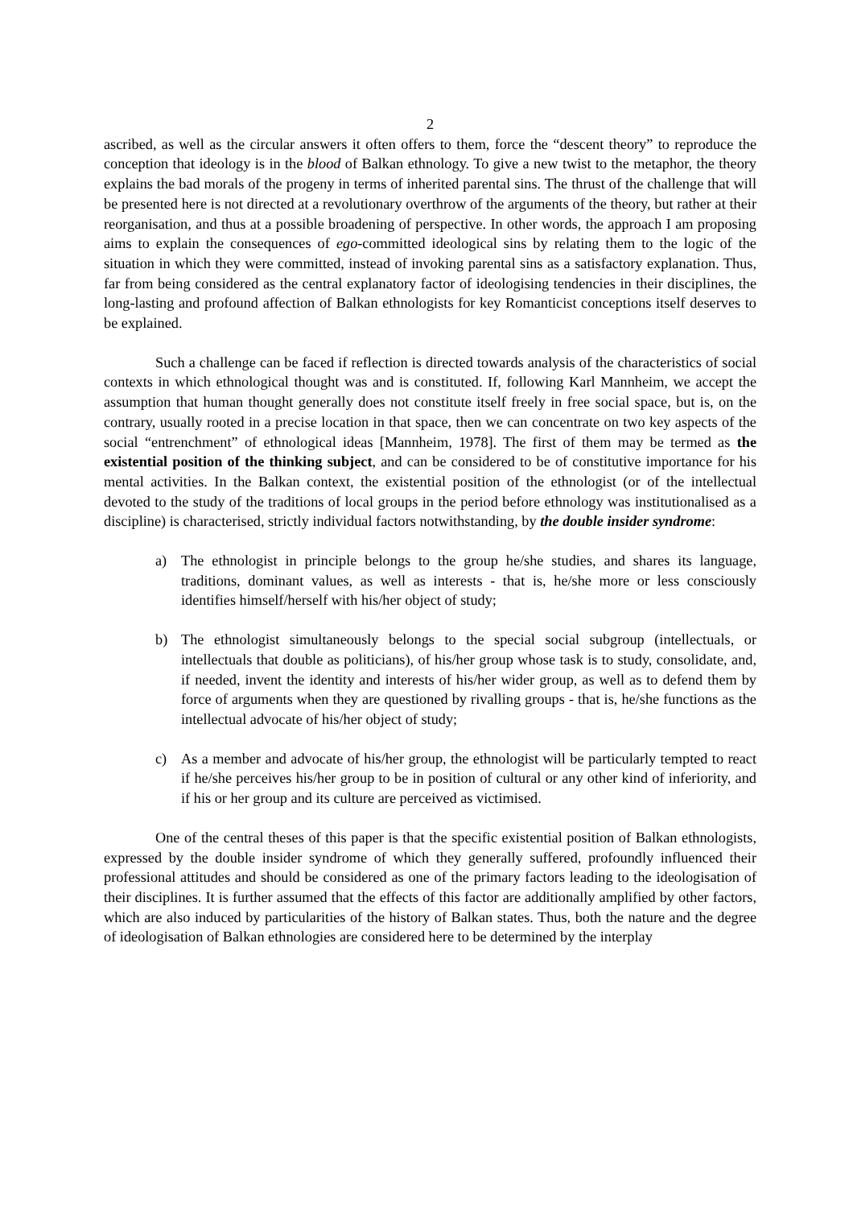2
ascribed, as well as the circular answers it often offers to them, force the “descent theory” to reproduce the conception that ideology is in the blood of Balkan ethnology. To give a new twist to the metaphor, the theory explains the bad morals of the progeny in terms of inherited parental sins. The thrust of the challenge that will be presented here is not directed at a revolutionary overthrow of the arguments of the theory, but rather at their reorganisation, and thus at a possible broadening of perspective. In other words, the approach I am proposing aims to explain the consequences of ego-committed ideological sins by relating them to the logic of the situation in which they were committed, instead of invoking parental sins as a satisfactory explanation. Thus, far from being considered as the central explanatory factor of ideologising tendencies in their disciplines, the long-lasting and profound affection of Balkan ethnologists for key Romanticist conceptions itself deserves to be explained.
Such a challenge can be faced if reflection is directed towards analysis of the characteristics of social contexts in which ethnological thought was and is constituted. If, following Karl Mannheim, we accept the assumption that human thought generally does not constitute itself freely in free social space, but is, on the contrary, usually rooted in a precise location in that space, then we can concentrate on two key aspects of the social “entrenchment” of ethnological ideas [Mannheim, 1978]. The first of them may be termed as the existential position of the thinking subject, and can be considered to be of constitutive importance for his mental activities. In the Balkan context, the existential position of the ethnologist (or of the intellectual devoted to the study of the traditions of local groups in the period before ethnology was institutionalised as a discipline) is characterised, strictly individual factors notwithstanding, by the double insider syndrome:
a) The ethnologist in principle belongs to the group he/she studies, and shares its language, traditions, dominant values, as well as interests - that is, he/she more or less consciously identifies himself/herself with his/her object of study;
b) The ethnologist simultaneously belongs to the special social subgroup (intellectuals, or intellectuals that double as politicians), of his/her group whose task is to study, consolidate, and, if needed, invent the identity and interests of his/her wider group, as well as to defend them by force of arguments when they are questioned by rivalling groups - that is, he/she functions as the intellectual advocate of his/her object of study;
c) As a member and advocate of his/her group, the ethnologist will be particularly tempted to react if he/she perceives his/her group to be in position of cultural or any other kind of inferiority, and if his or her group and its culture are perceived as victimised.
One of the central theses of this paper is that the specific existential position of Balkan ethnologists, expressed by the double insider syndrome of which they generally suffered, profoundly influenced their professional attitudes and should be considered as one of the primary factors leading to the ideologisation of their disciplines. It is further assumed that the effects of this factor are additionally amplified by other factors, which are also induced by particularities of the history of Balkan states. Thus, both the nature and the degree of ideologisation of Balkan ethnologies are considered here to be determined by the interplay